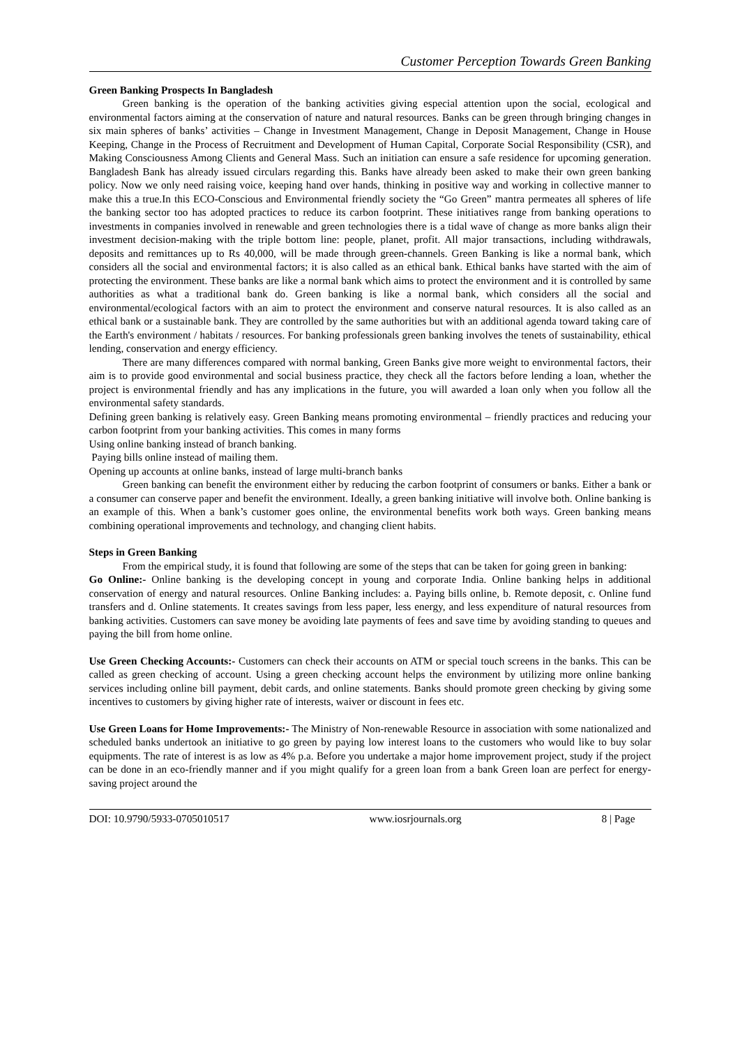Customer Perception Towards Green Banking
Green Banking Prospects In Bangladesh
Green banking is the operation of the banking activities giving especial attention upon the social, ecological and environmental factors aiming at the conservation of nature and natural resources. Banks can be green through bringing changes in six main spheres of banks’ activities – Change in Investment Management, Change in Deposit Management, Change in House Keeping, Change in the Process of Recruitment and Development of Human Capital, Corporate Social Responsibility (CSR), and Making Consciousness Among Clients and General Mass. Such an initiation can ensure a safe residence for upcoming generation. Bangladesh Bank has already issued circulars regarding this. Banks have already been asked to make their own green banking policy. Now we only need raising voice, keeping hand over hands, thinking in positive way and working in collective manner to make this a true.In this ECO-Conscious and Environmental friendly society the “Go Green” mantra permeates all spheres of life the banking sector too has adopted practices to reduce its carbon footprint. These initiatives range from banking operations to investments in companies involved in renewable and green technologies there is a tidal wave of change as more banks align their investment decision-making with the triple bottom line: people, planet, profit. All major transactions, including withdrawals, deposits and remittances up to Rs 40,000, will be made through green-channels. Green Banking is like a normal bank, which considers all the social and environmental factors; it is also called as an ethical bank. Ethical banks have started with the aim of protecting the environment. These banks are like a normal bank which aims to protect the environment and it is controlled by same authorities as what a traditional bank do. Green banking is like a normal bank, which considers all the social and environmental/ecological factors with an aim to protect the environment and conserve natural resources. It is also called as an ethical bank or a sustainable bank. They are controlled by the same authorities but with an additional agenda toward taking care of the Earth's environment / habitats / resources. For banking professionals green banking involves the tenets of sustainability, ethical lending, conservation and energy efficiency.
There are many differences compared with normal banking, Green Banks give more weight to environmental factors, their aim is to provide good environmental and social business practice, they check all the factors before lending a loan, whether the project is environmental friendly and has any implications in the future, you will awarded a loan only when you follow all the environmental safety standards.
Defining green banking is relatively easy. Green Banking means promoting environmental – friendly practices and reducing your carbon footprint from your banking activities. This comes in many forms
Using online banking instead of branch banking.
Paying bills online instead of mailing them.
Opening up accounts at online banks, instead of large multi-branch banks
Green banking can benefit the environment either by reducing the carbon footprint of consumers or banks. Either a bank or a consumer can conserve paper and benefit the environment. Ideally, a green banking initiative will involve both. Online banking is an example of this. When a bank’s customer goes online, the environmental benefits work both ways. Green banking means combining operational improvements and technology, and changing client habits.
Steps in Green Banking
From the empirical study, it is found that following are some of the steps that can be taken for going green in banking:
Go Online:- Online banking is the developing concept in young and corporate India. Online banking helps in additional conservation of energy and natural resources. Online Banking includes: a. Paying bills online, b. Remote deposit, c. Online fund transfers and d. Online statements. It creates savings from less paper, less energy, and less expenditure of natural resources from banking activities. Customers can save money be avoiding late payments of fees and save time by avoiding standing to queues and paying the bill from home online.
Use Green Checking Accounts:- Customers can check their accounts on ATM or special touch screens in the banks. This can be called as green checking of account. Using a green checking account helps the environment by utilizing more online banking services including online bill payment, debit cards, and online statements. Banks should promote green checking by giving some incentives to customers by giving higher rate of interests, waiver or discount in fees etc.
Use Green Loans for Home Improvements:- The Ministry of Non-renewable Resource in association with some nationalized and scheduled banks undertook an initiative to go green by paying low interest loans to the customers who would like to buy solar equipments. The rate of interest is as low as 4% p.a. Before you undertake a major home improvement project, study if the project can be done in an eco-friendly manner and if you might qualify for a green loan from a bank Green loan are perfect for energy-saving project around the
DOI: 10.9790/5933-0705010517 www.iosrjournals.org 8 | Page